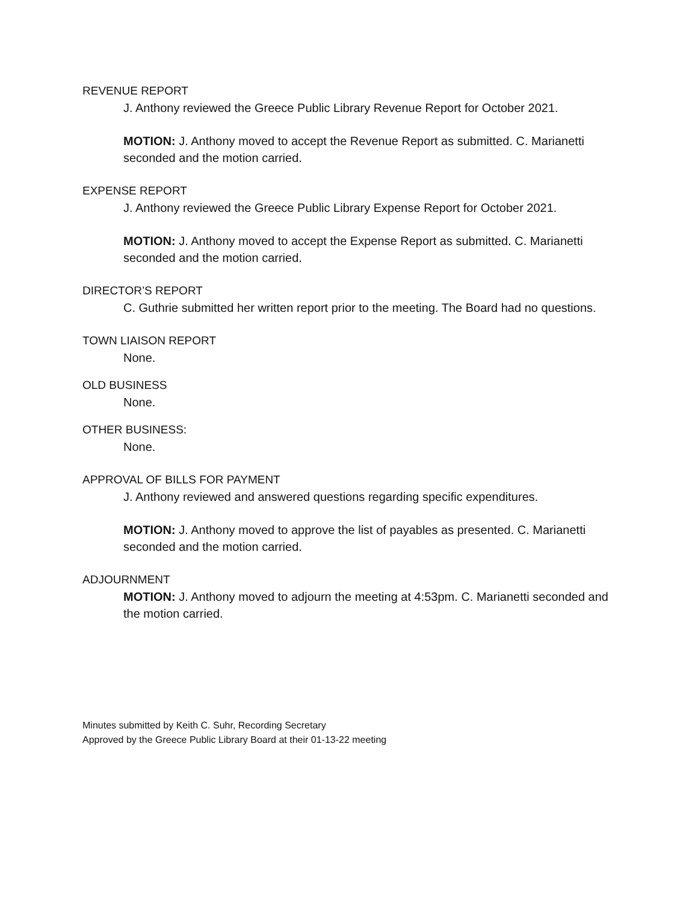REVENUE REPORT
J. Anthony reviewed the Greece Public Library Revenue Report for October 2021.
MOTION: J. Anthony moved to accept the Revenue Report as submitted. C. Marianetti seconded and the motion carried.
EXPENSE REPORT
J. Anthony reviewed the Greece Public Library Expense Report for October 2021.
MOTION: J. Anthony moved to accept the Expense Report as submitted. C. Marianetti seconded and the motion carried.
DIRECTOR’S REPORT
C. Guthrie submitted her written report prior to the meeting. The Board had no questions.
TOWN LIAISON REPORT
None.
OLD BUSINESS
None.
OTHER BUSINESS:
None.
APPROVAL OF BILLS FOR PAYMENT
J. Anthony reviewed and answered questions regarding specific expenditures.
MOTION: J. Anthony moved to approve the list of payables as presented. C. Marianetti seconded and the motion carried.
ADJOURNMENT
MOTION: J. Anthony moved to adjourn the meeting at 4:53pm. C. Marianetti seconded and the motion carried.
Minutes submitted by Keith C. Suhr, Recording Secretary
Approved by the Greece Public Library Board at their 01-13-22 meeting